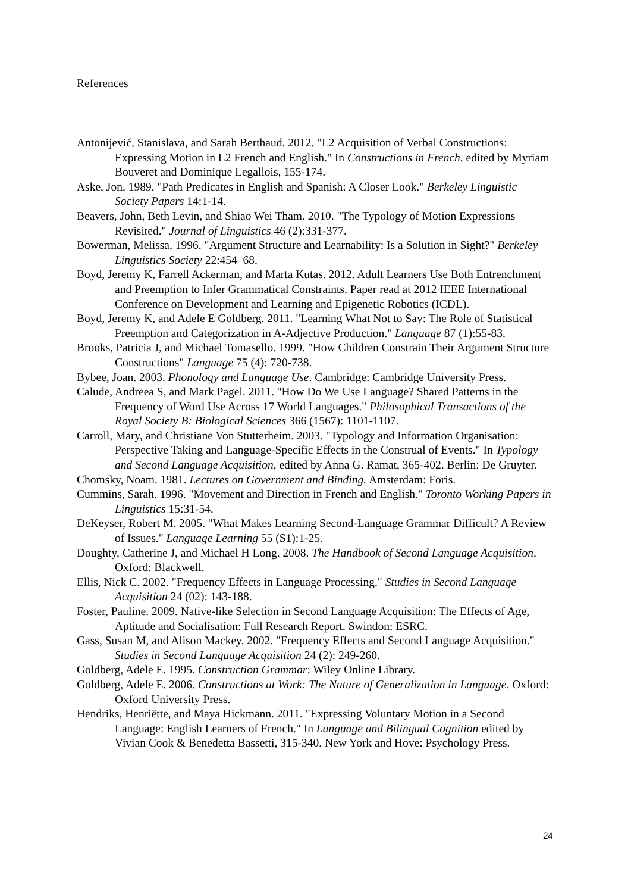References
Antonijević, Stanislava, and Sarah Berthaud. 2012. "L2 Acquisition of Verbal Constructions: Expressing Motion in L2 French and English." In Constructions in French, edited by Myriam Bouveret and Dominique Legallois, 155-174.
Aske, Jon. 1989. "Path Predicates in English and Spanish: A Closer Look." Berkeley Linguistic Society Papers 14:1-14.
Beavers, John, Beth Levin, and Shiao Wei Tham. 2010. "The Typology of Motion Expressions Revisited." Journal of Linguistics 46 (2):331-377.
Bowerman, Melissa. 1996. "Argument Structure and Learnability: Is a Solution in Sight?" Berkeley Linguistics Society 22:454–68.
Boyd, Jeremy K, Farrell Ackerman, and Marta Kutas. 2012. Adult Learners Use Both Entrenchment and Preemption to Infer Grammatical Constraints. Paper read at 2012 IEEE International Conference on Development and Learning and Epigenetic Robotics (ICDL).
Boyd, Jeremy K, and Adele E Goldberg. 2011. "Learning What Not to Say: The Role of Statistical Preemption and Categorization in A-Adjective Production." Language 87 (1):55-83.
Brooks, Patricia J, and Michael Tomasello. 1999. "How Children Constrain Their Argument Structure Constructions" Language 75 (4): 720-738.
Bybee, Joan. 2003. Phonology and Language Use. Cambridge: Cambridge University Press.
Calude, Andreea S, and Mark Pagel. 2011. "How Do We Use Language? Shared Patterns in the Frequency of Word Use Across 17 World Languages." Philosophical Transactions of the Royal Society B: Biological Sciences 366 (1567): 1101-1107.
Carroll, Mary, and Christiane Von Stutterheim. 2003. "Typology and Information Organisation: Perspective Taking and Language-Specific Effects in the Construal of Events." In Typology and Second Language Acquisition, edited by Anna G. Ramat, 365-402. Berlin: De Gruyter.
Chomsky, Noam. 1981. Lectures on Government and Binding. Amsterdam: Foris.
Cummins, Sarah. 1996. "Movement and Direction in French and English." Toronto Working Papers in Linguistics 15:31-54.
DeKeyser, Robert M. 2005. "What Makes Learning Second-Language Grammar Difficult? A Review of Issues." Language Learning 55 (S1):1-25.
Doughty, Catherine J, and Michael H Long. 2008. The Handbook of Second Language Acquisition. Oxford: Blackwell.
Ellis, Nick C. 2002. "Frequency Effects in Language Processing." Studies in Second Language Acquisition 24 (02): 143-188.
Foster, Pauline. 2009. Native-like Selection in Second Language Acquisition: The Effects of Age, Aptitude and Socialisation: Full Research Report. Swindon: ESRC.
Gass, Susan M, and Alison Mackey. 2002. "Frequency Effects and Second Language Acquisition." Studies in Second Language Acquisition 24 (2): 249-260.
Goldberg, Adele E. 1995. Construction Grammar: Wiley Online Library.
Goldberg, Adele E. 2006. Constructions at Work: The Nature of Generalization in Language. Oxford: Oxford University Press.
Hendriks, Henriëtte, and Maya Hickmann. 2011. "Expressing Voluntary Motion in a Second Language: English Learners of French." In Language and Bilingual Cognition edited by Vivian Cook & Benedetta Bassetti, 315-340. New York and Hove: Psychology Press.
24